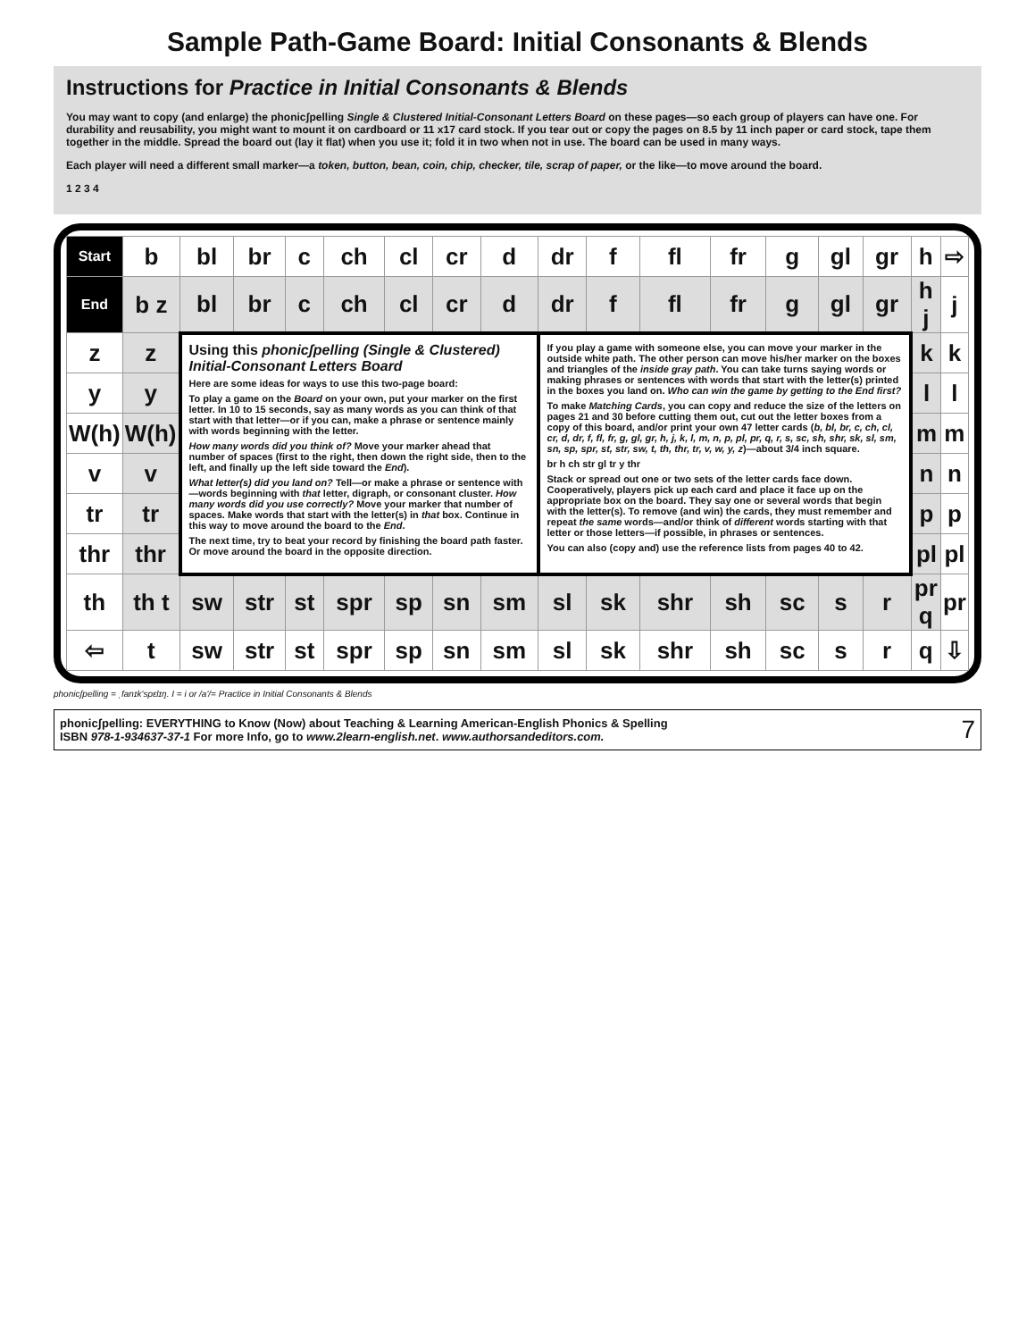Sample Path-Game Board: Initial Consonants & Blends
Instructions for Practice in Initial Consonants & Blends
You may want to copy (and enlarge) the phonicʃpelling Single & Clustered Initial-Consonant Letters Board on these pages—so each group of players can have one. For durability and reusability, you might want to mount it on cardboard or 11 x17 card stock. If you tear out or copy the pages on 8.5 by 11 inch paper or card stock, tape them together in the middle. Spread the board out (lay it flat) when you use it; fold it in two when not in use. The board can be used in many ways.
Each player will need a different small marker—a token, button, bean, coin, chip, checker, tile, scrap of paper, or the like—to move around the board.
1 2 3 4
| Start | b | bl | br | c | ch | cl | cr | d | dr | f | fl | fr | g | gl | gr | h | ⇨ |
| End | b z | bl | br | c | ch | cl | cr | d | dr | f | fl | fr | g | gl | gr | h j | j |
| z | z | Using this phonicʃpelling (Single & Clustered) Initial-Consonant Letters Board Here are some ideas for ways to use this two-page board: To play a game on the Board on your own, put your marker on the first letter. In 10 to 15 seconds, say as many words as you can think of that start with that letter—or if you can, make a phrase or sentence mainly with words beginning with the letter. How many words did you think of? Move your marker ahead that number of spaces (first to the right, then down the right side, then to the left, and finally up the left side toward the End ). What letter(s) did you land on? Tell—or make a phrase or sentence with—words beginning with that letter, digraph, or consonant cluster. How many words did you use correctly? Move your marker that number of spaces. Make words that start with the letter(s) in that box. Continue in this way to move around the board to the End . The next time, try to beat your record by finishing the board path faster. Or move around the board in the opposite direction. | | | | | | | If you play a game with someone else, you can move your marker in the outside white path. The other person can move his/her marker on the boxes and triangles of the inside gray path . You can take turns saying words or making phrases or sentences with words that start with the letter(s) printed in the boxes you land on. Who can win the game by getting to the End first? To make Matching Cards , you can copy and reduce the size of the letters on pages 21 and 30 before cutting them out, cut out the letter boxes from a copy of this board, and/or print your own 47 letter cards ( b, bl, br, c, ch, cl, cr, d, dr, f, fl, fr, g, gl, gr, h, j, k, l, m, n, p, pl, pr, q, r, s, sc, sh, shr, sk, sl, sm, sn, sp, spr, st, str, sw, t, th, thr, tr, v, w, y, z )—about 3/4 inch square. br h ch str gl tr y thr Stack or spread out one or two sets of the letter cards face down. Cooperatively, players pick up each card and place it face up on the appropriate box on the board. They say one or several words that begin with the letter(s). To remove (and win) the cards, they must remember and repeat the same words—and/or think of different words starting with that letter or those letters—if possible, in phrases or sentences. You can also (copy and) use the reference lists from pages 40 to 42. | | | | | | | k | k |
| y | y | | | | | | | | | | | | | | | l | l |
| W(h) | W(h) | | | | | | | | | | | | | | | m | m |
| v | v | | | | | | | | | | | | | | | n | n |
| tr | tr | | | | | | | | | | | | | | | p | p |
| thr | thr | | | | | | | | | | | | | | | pl | pl |
| th | th t | sw | str | st | spr | sp | sn | sm | sl | sk | shr | sh | sc | s | r | pr q | pr |
| ⇦ | t | sw | str | st | spr | sp | sn | sm | sl | sk | shr | sh | sc | s | r | q | ⇩ |
phonicʃpelling = ˌfanɪk'spɛlɪŋ. I = i or /a'/= Practice in Initial Consonants & Blends
phonicʃpelling: EVERYTHING to Know (Now) about Teaching & Learning American-English Phonics & Spelling
ISBN 978-1-934637-37-1 For more Info, go to www.2learn-english.net. www.authorsandeditors.com.
7